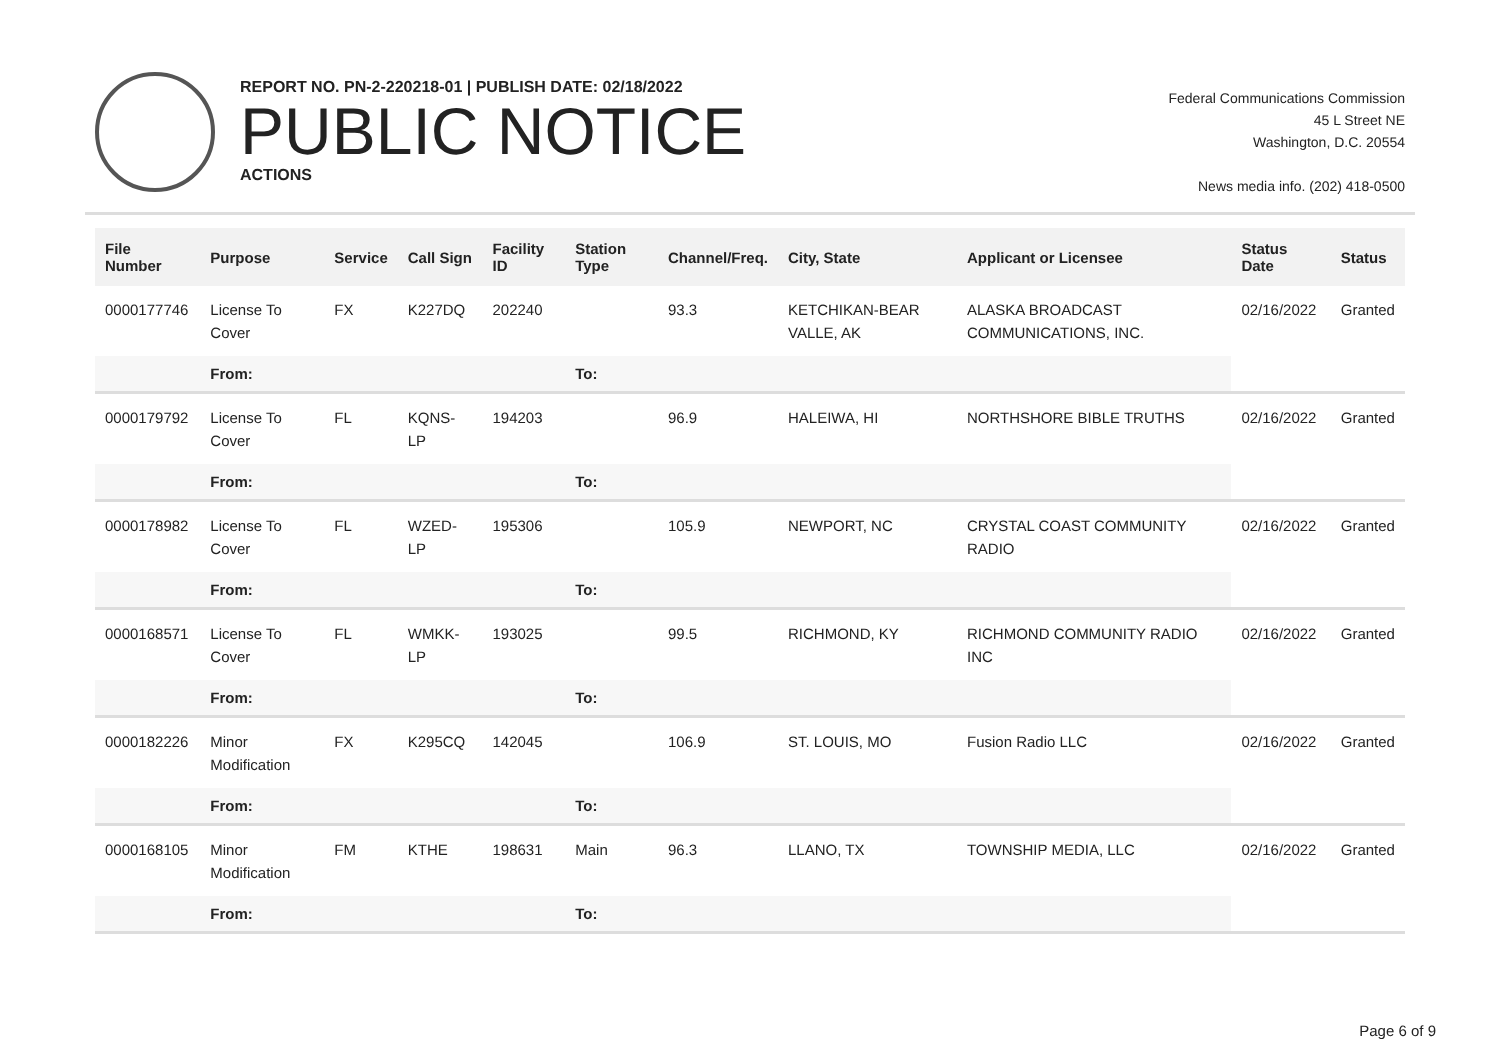REPORT NO. PN-2-220218-01 | PUBLISH DATE: 02/18/2022
PUBLIC NOTICE
ACTIONS
Federal Communications Commission
45 L Street NE
Washington, D.C. 20554
News media info. (202) 418-0500
| File Number | Purpose | Service | Call Sign | Facility ID | Station Type | Channel/Freq. | City, State | Applicant or Licensee | Status Date | Status |
| --- | --- | --- | --- | --- | --- | --- | --- | --- | --- | --- |
| 0000177746 | License To Cover | FX | K227DQ | 202240 | | 93.3 | KETCHIKAN-BEAR VALLE, AK | ALASKA BROADCAST COMMUNICATIONS, INC. | 02/16/2022 | Granted |
| | From: | | | | To: | | | | | |
| 0000179792 | License To Cover | FL | KQNS-LP | 194203 | | 96.9 | HALEIWA, HI | NORTHSHORE BIBLE TRUTHS | 02/16/2022 | Granted |
| | From: | | | | To: | | | | | |
| 0000178982 | License To Cover | FL | WZED-LP | 195306 | | 105.9 | NEWPORT, NC | CRYSTAL COAST COMMUNITY RADIO | 02/16/2022 | Granted |
| | From: | | | | To: | | | | | |
| 0000168571 | License To Cover | FL | WMKK-LP | 193025 | | 99.5 | RICHMOND, KY | RICHMOND COMMUNITY RADIO INC | 02/16/2022 | Granted |
| | From: | | | | To: | | | | | |
| 0000182226 | Minor Modification | FX | K295CQ | 142045 | | 106.9 | ST. LOUIS, MO | Fusion Radio LLC | 02/16/2022 | Granted |
| | From: | | | | To: | | | | | |
| 0000168105 | Minor Modification | FM | KTHE | 198631 | Main | 96.3 | LLANO, TX | TOWNSHIP MEDIA, LLC | 02/16/2022 | Granted |
| | From: | | | | To: | | | | | |
Page 6 of 9